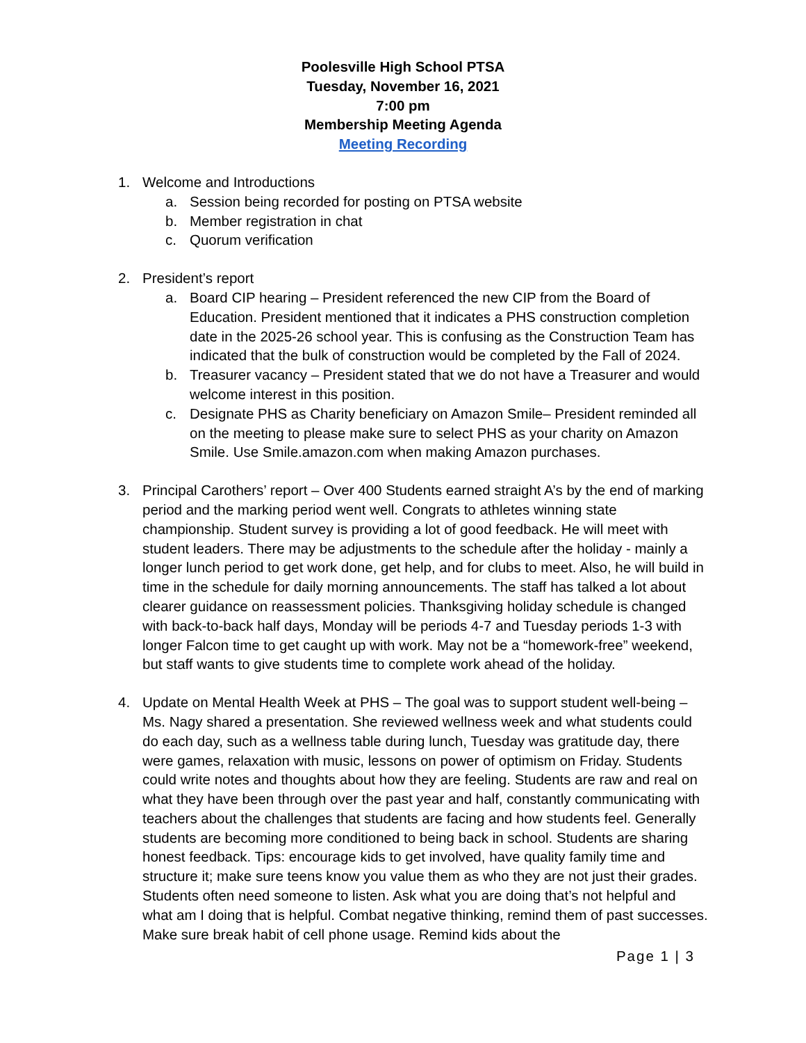Poolesville High School PTSA
Tuesday, November 16, 2021
7:00 pm
Membership Meeting Agenda
Meeting Recording
1. Welcome and Introductions
a. Session being recorded for posting on PTSA website
b. Member registration in chat
c. Quorum verification
2. President’s report
a. Board CIP hearing – President referenced the new CIP from the Board of Education. President mentioned that it indicates a PHS construction completion date in the 2025-26 school year. This is confusing as the Construction Team has indicated that the bulk of construction would be completed by the Fall of 2024.
b. Treasurer vacancy – President stated that we do not have a Treasurer and would welcome interest in this position.
c. Designate PHS as Charity beneficiary on Amazon Smile– President reminded all on the meeting to please make sure to select PHS as your charity on Amazon Smile. Use Smile.amazon.com when making Amazon purchases.
3. Principal Carothers’ report – Over 400 Students earned straight A’s by the end of marking period and the marking period went well. Congrats to athletes winning state championship. Student survey is providing a lot of good feedback. He will meet with student leaders. There may be adjustments to the schedule after the holiday - mainly a longer lunch period to get work done, get help, and for clubs to meet. Also, he will build in time in the schedule for daily morning announcements. The staff has talked a lot about clearer guidance on reassessment policies. Thanksgiving holiday schedule is changed with back-to-back half days, Monday will be periods 4-7 and Tuesday periods 1-3 with longer Falcon time to get caught up with work. May not be a “homework-free” weekend, but staff wants to give students time to complete work ahead of the holiday.
4. Update on Mental Health Week at PHS – The goal was to support student well-being – Ms. Nagy shared a presentation. She reviewed wellness week and what students could do each day, such as a wellness table during lunch, Tuesday was gratitude day, there were games, relaxation with music, lessons on power of optimism on Friday. Students could write notes and thoughts about how they are feeling. Students are raw and real on what they have been through over the past year and half, constantly communicating with teachers about the challenges that students are facing and how students feel. Generally students are becoming more conditioned to being back in school. Students are sharing honest feedback. Tips: encourage kids to get involved, have quality family time and structure it; make sure teens know you value them as who they are not just their grades. Students often need someone to listen. Ask what you are doing that’s not helpful and what am I doing that is helpful. Combat negative thinking, remind them of past successes. Make sure break habit of cell phone usage. Remind kids about the
Page 1 | 3